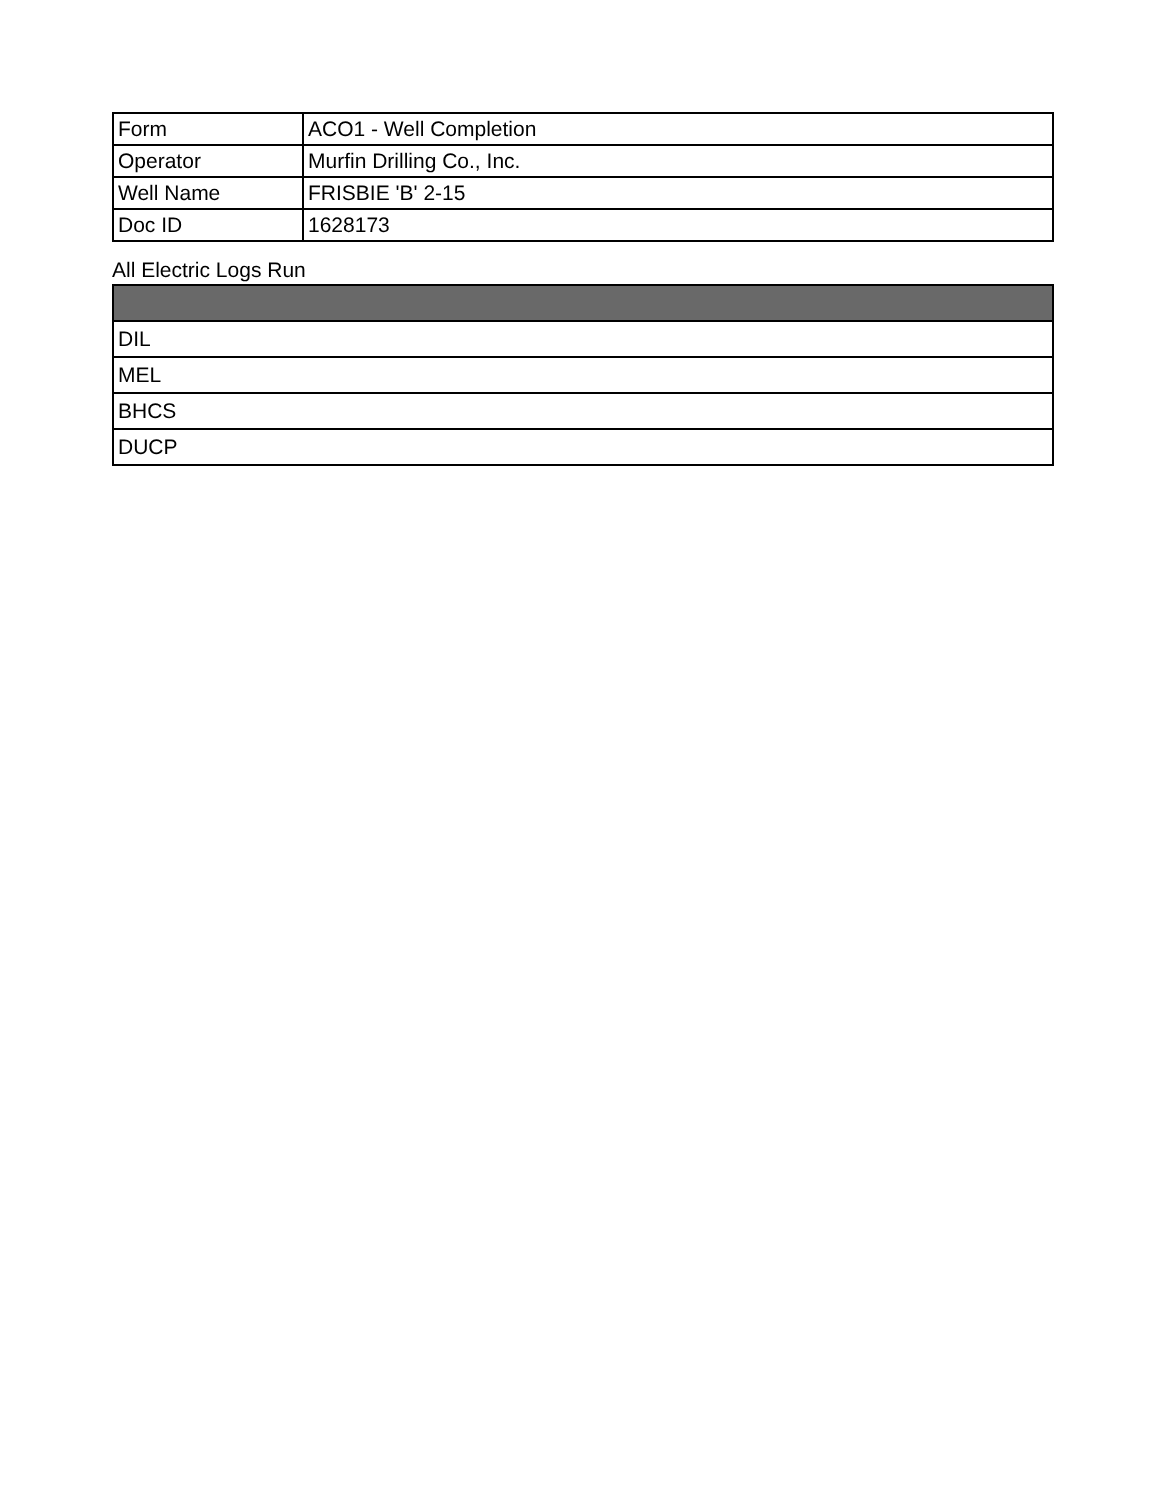| Form | ACO1 - Well Completion |
| Operator | Murfin Drilling Co., Inc. |
| Well Name | FRISBIE 'B' 2-15 |
| Doc ID | 1628173 |
All Electric Logs Run
| DIL |
| MEL |
| BHCS |
| DUCP |